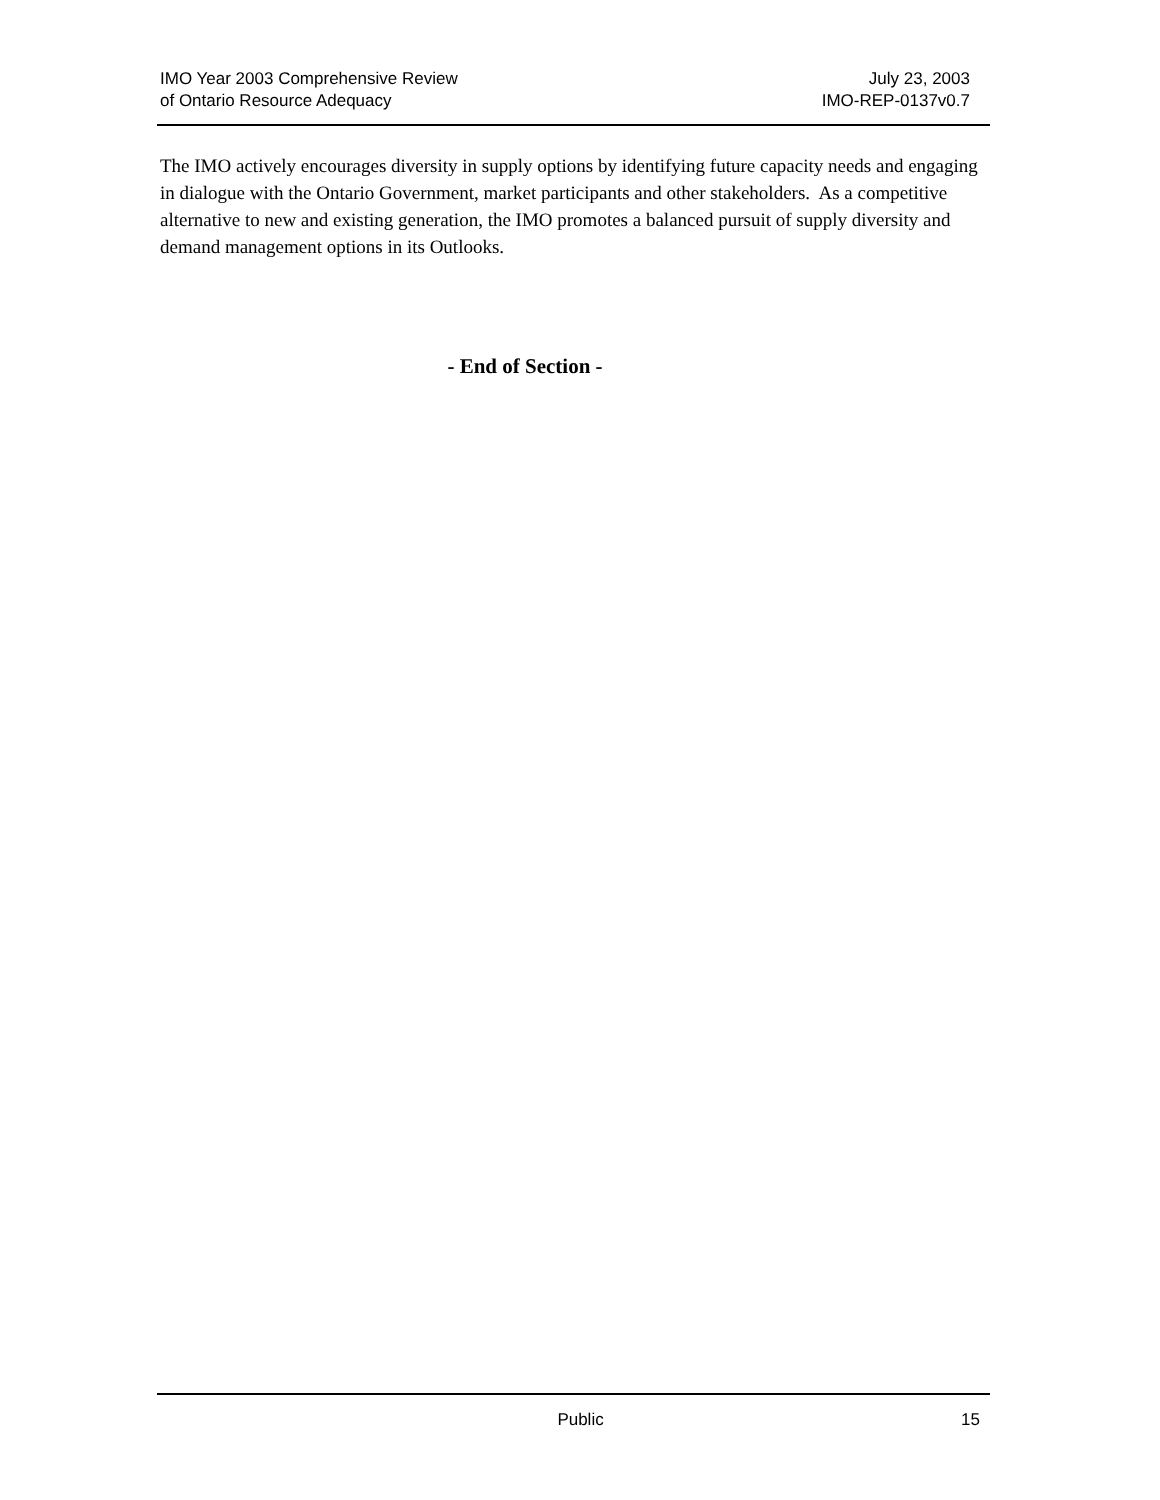IMO Year 2003 Comprehensive Review
of Ontario Resource Adequacy
July 23, 2003
IMO-REP-0137v0.7
The IMO actively encourages diversity in supply options by identifying future capacity needs and engaging in dialogue with the Ontario Government, market participants and other stakeholders. As a competitive alternative to new and existing generation, the IMO promotes a balanced pursuit of supply diversity and demand management options in its Outlooks.
- End of Section -
Public 15